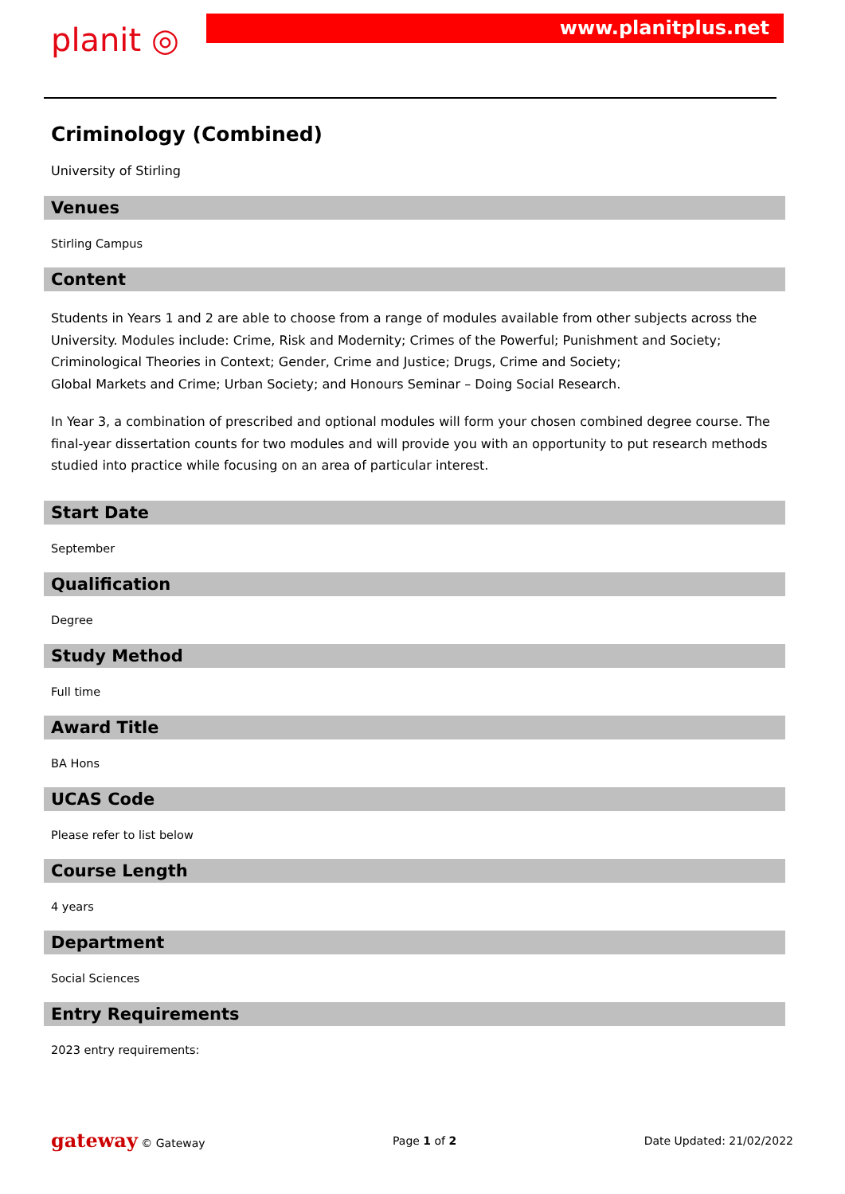planit ◎
www.planitplus.net
Criminology (Combined)
University of Stirling
Venues
Stirling Campus
Content
Students in Years 1 and 2 are able to choose from a range of modules available from other subjects across the University. Modules include: Crime, Risk and Modernity; Crimes of the Powerful; Punishment and Society; Criminological Theories in Context; Gender, Crime and Justice; Drugs, Crime and Society;
Global Markets and Crime; Urban Society; and Honours Seminar – Doing Social Research.
In Year 3, a combination of prescribed and optional modules will form your chosen combined degree course. The final-year dissertation counts for two modules and will provide you with an opportunity to put research methods studied into practice while focusing on an area of particular interest.
Start Date
September
Qualification
Degree
Study Method
Full time
Award Title
BA Hons
UCAS Code
Please refer to list below
Course Length
4 years
Department
Social Sciences
Entry Requirements
2023 entry requirements:
gateway © Gateway Page 1 of 2 Date Updated: 21/02/2022